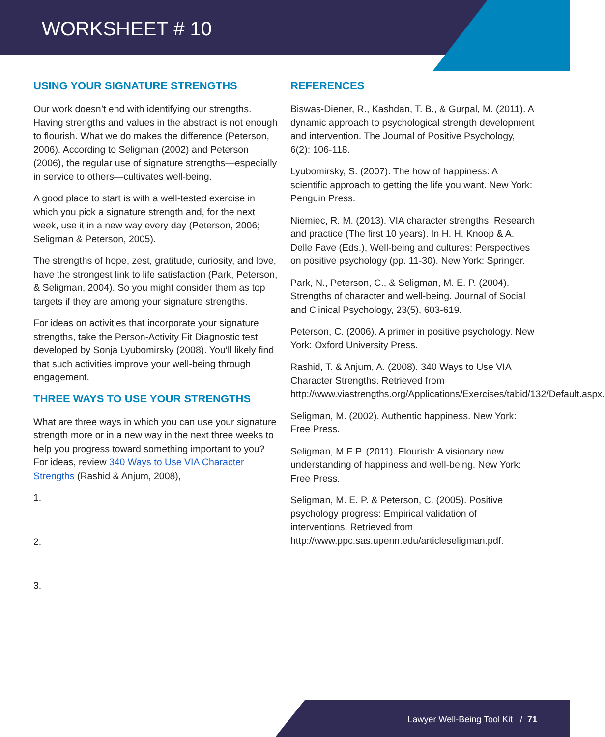WORKSHEET # 10
USING YOUR SIGNATURE STRENGTHS
Our work doesn’t end with identifying our strengths. Having strengths and values in the abstract is not enough to flourish. What we do makes the difference (Peterson, 2006). According to Seligman (2002) and Peterson (2006), the regular use of signature strengths—especially in service to others—cultivates well-being.
A good place to start is with a well-tested exercise in which you pick a signature strength and, for the next week, use it in a new way every day (Peterson, 2006; Seligman & Peterson, 2005).
The strengths of hope, zest, gratitude, curiosity, and love, have the strongest link to life satisfaction (Park, Peterson, & Seligman, 2004). So you might consider them as top targets if they are among your signature strengths.
For ideas on activities that incorporate your signature strengths, take the Person-Activity Fit Diagnostic test developed by Sonja Lyubomirsky (2008). You’ll likely find that such activities improve your well-being through engagement.
THREE WAYS TO USE YOUR STRENGTHS
What are three ways in which you can use your signature strength more or in a new way in the next three weeks to help you progress toward something important to you? For ideas, review 340 Ways to Use VIA Character Strengths (Rashid & Anjum, 2008),
1.
2.
3.
REFERENCES
Biswas-Diener, R., Kashdan, T. B., & Gurpal, M. (2011). A dynamic approach to psychological strength development and intervention. The Journal of Positive Psychology, 6(2): 106-118.
Lyubomirsky, S. (2007). The how of happiness: A scientific approach to getting the life you want. New York: Penguin Press.
Niemiec, R. M. (2013). VIA character strengths: Research and practice (The first 10 years). In H. H. Knoop & A. Delle Fave (Eds.), Well-being and cultures: Perspectives on positive psychology (pp. 11-30). New York: Springer.
Park, N., Peterson, C., & Seligman, M. E. P. (2004). Strengths of character and well-being. Journal of Social and Clinical Psychology, 23(5), 603-619.
Peterson, C. (2006). A primer in positive psychology. New York: Oxford University Press.
Rashid, T. & Anjum, A. (2008). 340 Ways to Use VIA Character Strengths. Retrieved from http://www.viastrengths.org/Applications/Exercises/tabid/132/Default.aspx.
Seligman, M. (2002). Authentic happiness. New York: Free Press.
Seligman, M.E.P. (2011). Flourish: A visionary new understanding of happiness and well-being. New York: Free Press.
Seligman, M. E. P. & Peterson, C. (2005). Positive psychology progress: Empirical validation of interventions. Retrieved from http://www.ppc.sas.upenn.edu/articleseligman.pdf.
Lawyer Well-Being Tool Kit / 71